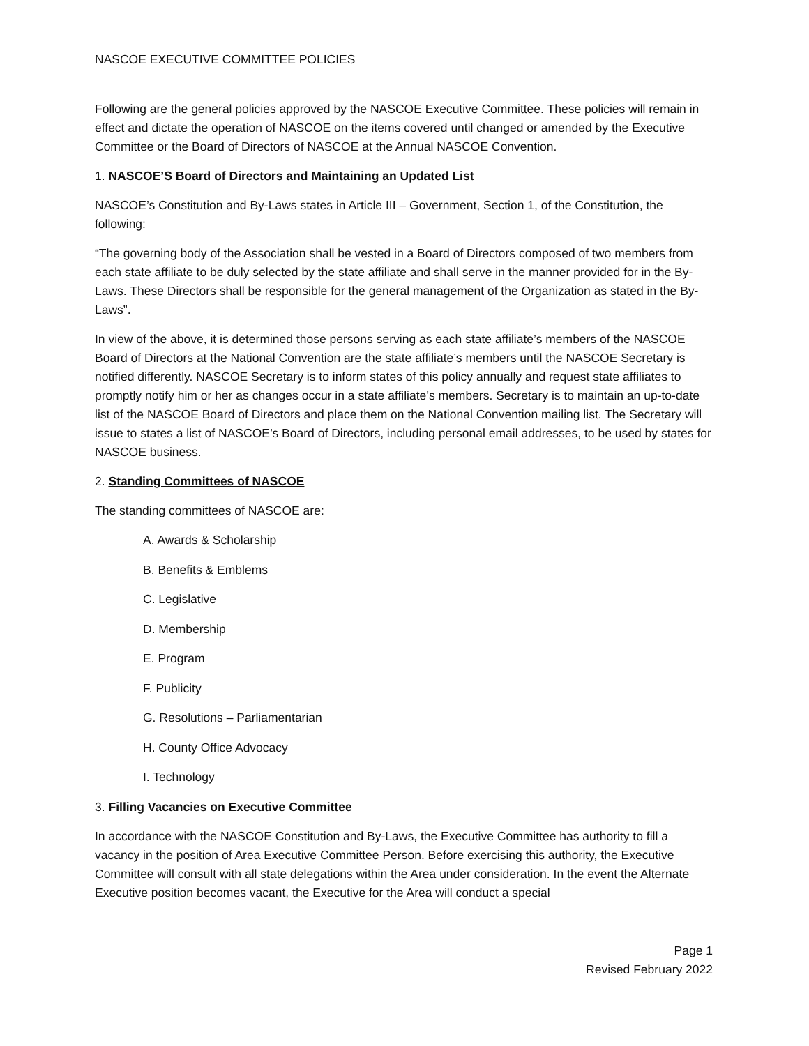NASCOE EXECUTIVE COMMITTEE POLICIES
Following are the general policies approved by the NASCOE Executive Committee. These policies will remain in effect and dictate the operation of NASCOE on the items covered until changed or amended by the Executive Committee or the Board of Directors of NASCOE at the Annual NASCOE Convention.
1. NASCOE’S Board of Directors and Maintaining an Updated List
NASCOE’s Constitution and By-Laws states in Article III – Government, Section 1, of the Constitution, the following:
“The governing body of the Association shall be vested in a Board of Directors composed of two members from each state affiliate to be duly selected by the state affiliate and shall serve in the manner provided for in the By-Laws. These Directors shall be responsible for the general management of the Organization as stated in the By-Laws”.
In view of the above, it is determined those persons serving as each state affiliate’s members of the NASCOE Board of Directors at the National Convention are the state affiliate’s members until the NASCOE Secretary is notified differently. NASCOE Secretary is to inform states of this policy annually and request state affiliates to promptly notify him or her as changes occur in a state affiliate’s members. Secretary is to maintain an up-to-date list of the NASCOE Board of Directors and place them on the National Convention mailing list. The Secretary will issue to states a list of NASCOE’s Board of Directors, including personal email addresses, to be used by states for NASCOE business.
2. Standing Committees of NASCOE
The standing committees of NASCOE are:
A. Awards & Scholarship
B. Benefits & Emblems
C. Legislative
D. Membership
E. Program
F. Publicity
G. Resolutions – Parliamentarian
H. County Office Advocacy
I. Technology
3. Filling Vacancies on Executive Committee
In accordance with the NASCOE Constitution and By-Laws, the Executive Committee has authority to fill a vacancy in the position of Area Executive Committee Person. Before exercising this authority, the Executive Committee will consult with all state delegations within the Area under consideration. In the event the Alternate Executive position becomes vacant, the Executive for the Area will conduct a special
Page 1
Revised February 2022